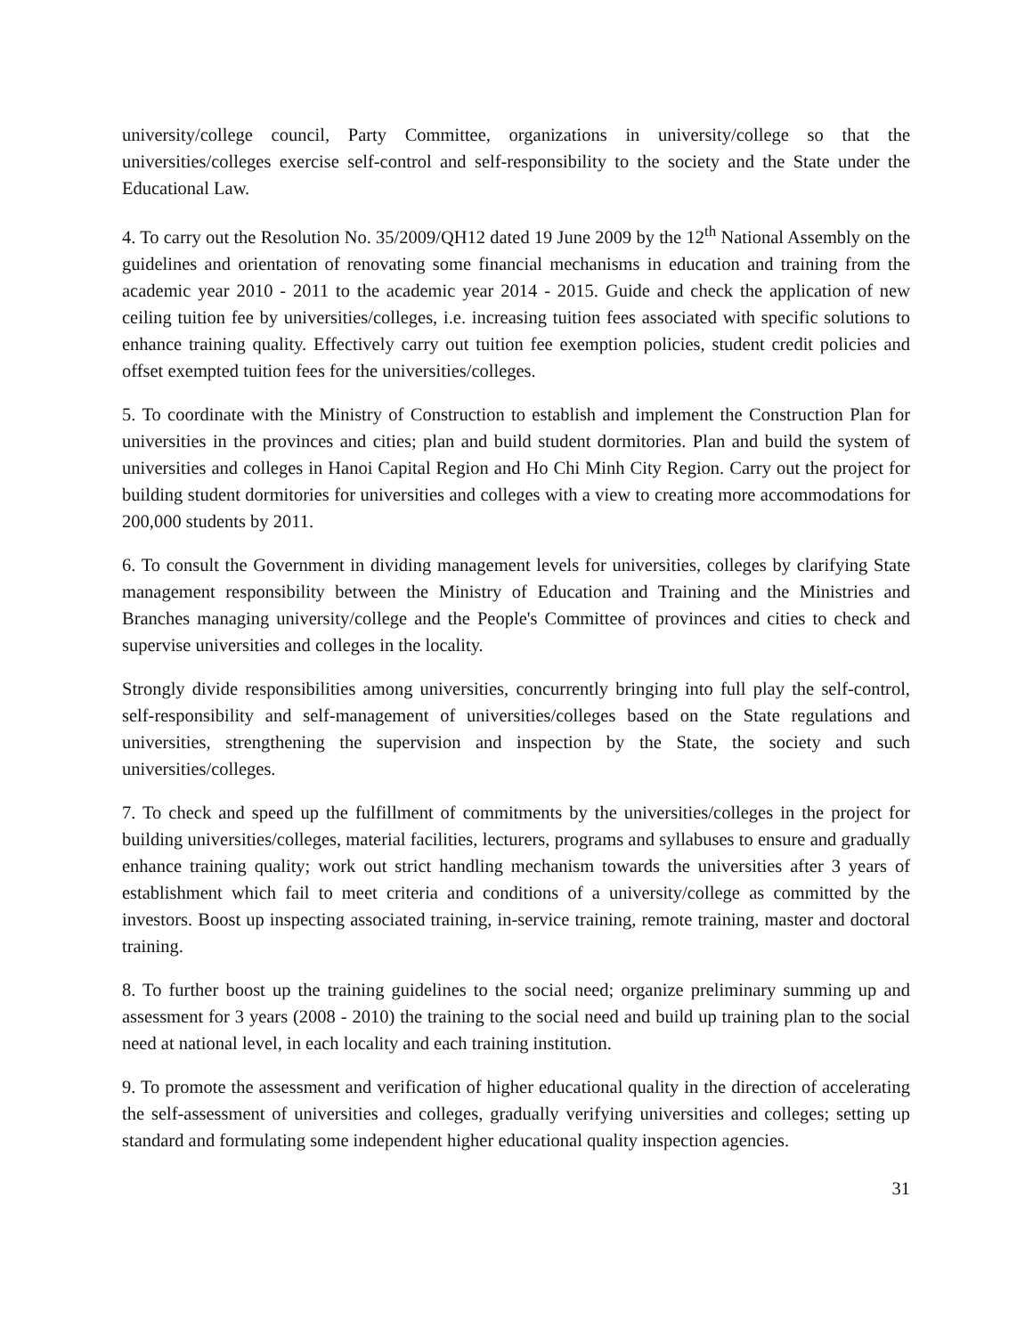university/college council, Party Committee, organizations in university/college so that the universities/colleges exercise self-control and self-responsibility to the society and the State under the Educational Law.
4. To carry out the Resolution No. 35/2009/QH12 dated 19 June 2009 by the 12<sup>th</sup> National Assembly on the guidelines and orientation of renovating some financial mechanisms in education and training from the academic year 2010 - 2011 to the academic year 2014 - 2015. Guide and check the application of new ceiling tuition fee by universities/colleges, i.e. increasing tuition fees associated with specific solutions to enhance training quality. Effectively carry out tuition fee exemption policies, student credit policies and offset exempted tuition fees for the universities/colleges.
5. To coordinate with the Ministry of Construction to establish and implement the Construction Plan for universities in the provinces and cities; plan and build student dormitories. Plan and build the system of universities and colleges in Hanoi Capital Region and Ho Chi Minh City Region. Carry out the project for building student dormitories for universities and colleges with a view to creating more accommodations for 200,000 students by 2011.
6. To consult the Government in dividing management levels for universities, colleges by clarifying State management responsibility between the Ministry of Education and Training and the Ministries and Branches managing university/college and the People's Committee of provinces and cities to check and supervise universities and colleges in the locality.
Strongly divide responsibilities among universities, concurrently bringing into full play the self-control, self-responsibility and self-management of universities/colleges based on the State regulations and universities, strengthening the supervision and inspection by the State, the society and such universities/colleges.
7. To check and speed up the fulfillment of commitments by the universities/colleges in the project for building universities/colleges, material facilities, lecturers, programs and syllabuses to ensure and gradually enhance training quality; work out strict handling mechanism towards the universities after 3 years of establishment which fail to meet criteria and conditions of a university/college as committed by the investors. Boost up inspecting associated training, in-service training, remote training, master and doctoral training.
8. To further boost up the training guidelines to the social need; organize preliminary summing up and assessment for 3 years (2008 - 2010) the training to the social need and build up training plan to the social need at national level, in each locality and each training institution.
9. To promote the assessment and verification of higher educational quality in the direction of accelerating the self-assessment of universities and colleges, gradually verifying universities and colleges; setting up standard and formulating some independent higher educational quality inspection agencies.
31